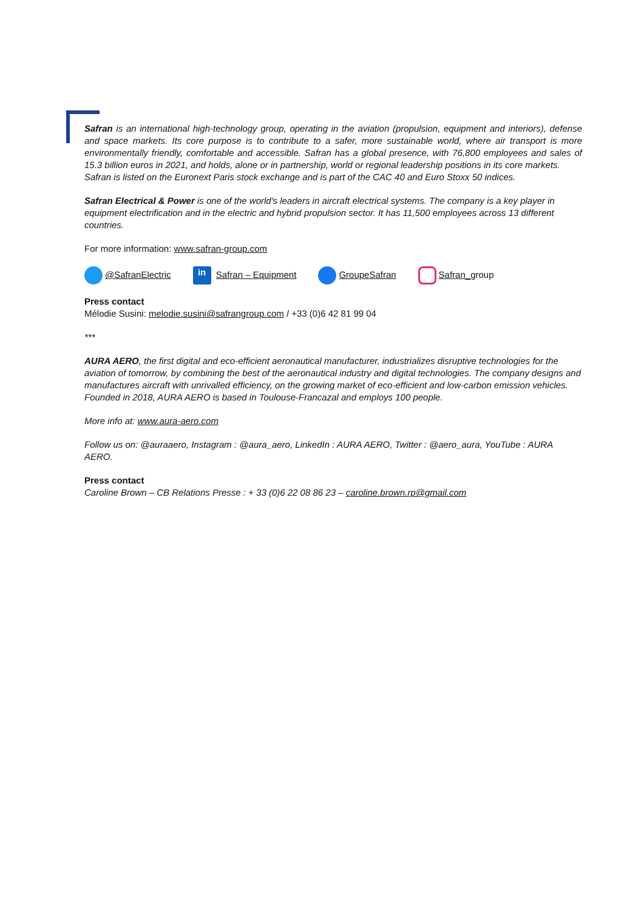Safran is an international high-technology group, operating in the aviation (propulsion, equipment and interiors), defense and space markets. Its core purpose is to contribute to a safer, more sustainable world, where air transport is more environmentally friendly, comfortable and accessible. Safran has a global presence, with 76,800 employees and sales of 15.3 billion euros in 2021, and holds, alone or in partnership, world or regional leadership positions in its core markets.
Safran is listed on the Euronext Paris stock exchange and is part of the CAC 40 and Euro Stoxx 50 indices.
Safran Electrical & Power is one of the world's leaders in aircraft electrical systems. The company is a key player in equipment electrification and in the electric and hybrid propulsion sector. It has 11,500 employees across 13 different countries.
For more information: www.safran-group.com
@SafranElectric in Safran – Equipment GroupeSafran Safran_group
Press contact
Mélodie Susini: melodie.susini@safrangroup.com / +33 (0)6 42 81 99 04
***
AURA AERO, the first digital and eco-efficient aeronautical manufacturer, industrializes disruptive technologies for the aviation of tomorrow, by combining the best of the aeronautical industry and digital technologies. The company designs and manufactures aircraft with unrivalled efficiency, on the growing market of eco-efficient and low-carbon emission vehicles. Founded in 2018, AURA AERO is based in Toulouse-Francazal and employs 100 people.
More info at: www.aura-aero.com
Follow us on: @auraaero, Instagram : @aura_aero, LinkedIn : AURA AERO, Twitter : @aero_aura, YouTube : AURA AERO.
Press contact
Caroline Brown – CB Relations Presse : + 33 (0)6 22 08 86 23 – caroline.brown.rp@gmail.com